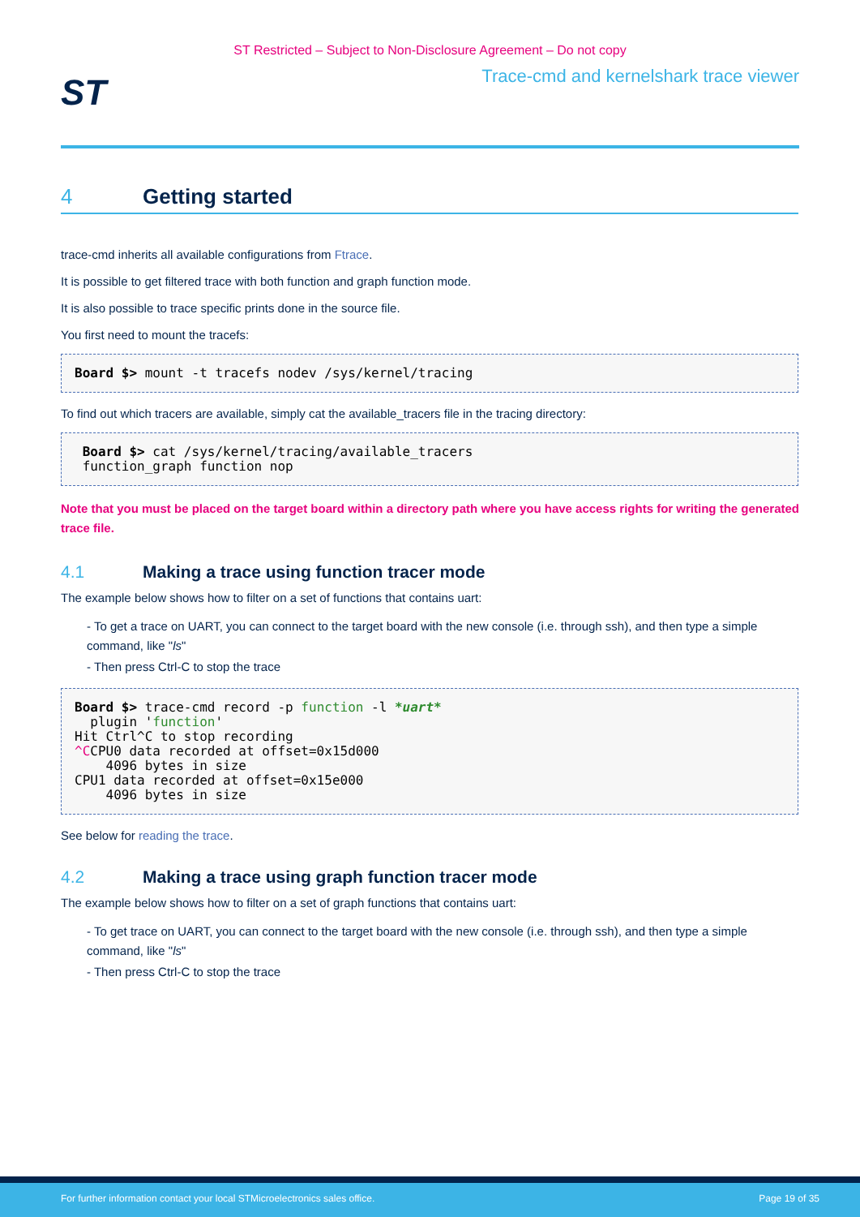ST Restricted – Subject to Non-Disclosure Agreement – Do not copy
ST
Trace-cmd and kernelshark trace viewer
4 Getting started
trace-cmd inherits all available configurations from Ftrace.
It is possible to get filtered trace with both function and graph function mode.
It is also possible to trace specific prints done in the source file.
You first need to mount the tracefs:
Board $> mount -t tracefs nodev /sys/kernel/tracing
To find out which tracers are available, simply cat the available_tracers file in the tracing directory:
 Board $> cat /sys/kernel/tracing/available_tracers
 function_graph function nop
Note that you must be placed on the target board within a directory path where you have access rights for writing the generated trace file.
4.1 Making a trace using function tracer mode
The example below shows how to filter on a set of functions that contains uart:
- To get a trace on UART, you can connect to the target board with the new console (i.e. through ssh), and then type a simple command, like "ls"
- Then press Ctrl-C to stop the trace
Board $> trace-cmd record -p function -l *uart*
  plugin 'function'
Hit Ctrl^C to stop recording
^CCPU0 data recorded at offset=0x15d000
    4096 bytes in size
CPU1 data recorded at offset=0x15e000
    4096 bytes in size
See below for reading the trace.
4.2 Making a trace using graph function tracer mode
The example below shows how to filter on a set of graph functions that contains uart:
- To get trace on UART, you can connect to the target board with the new console (i.e. through ssh), and then type a simple command, like "ls"
- Then press Ctrl-C to stop the trace
For further information contact your local STMicroelectronics sales office. Page 19 of 35